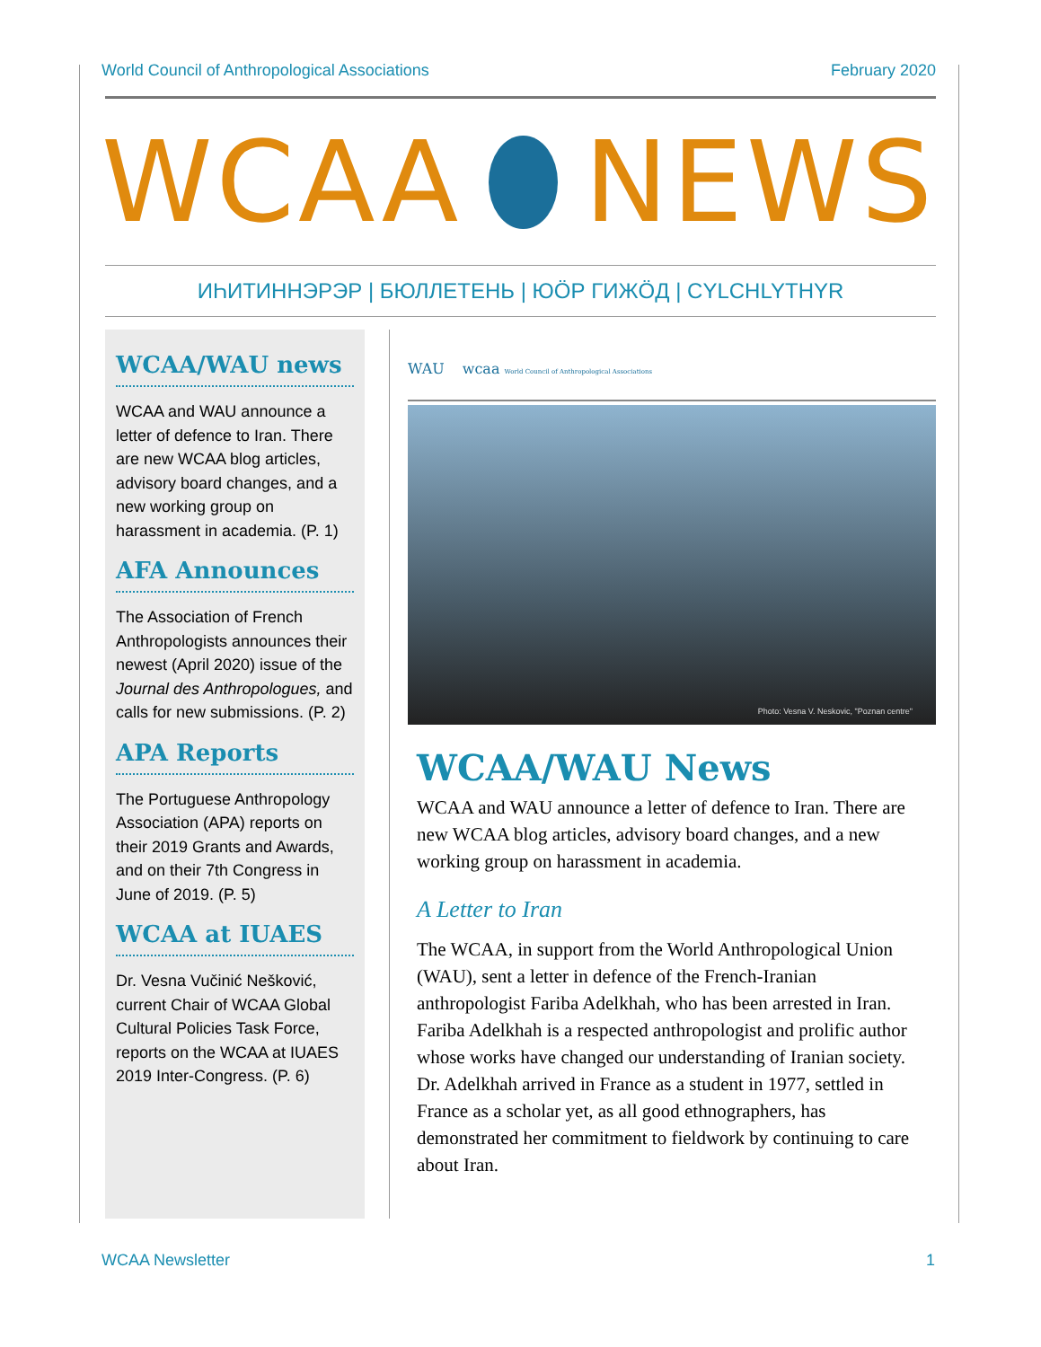World Council of Anthropological Associations February 2020
WCAA NEWS
ИҺИТИННЭРЭР | БЮЛЛЕТЕНЬ | ЮӦР ГИЖӦД | CYLCHLYTHYR
WCAA/WAU news
WCAA and WAU announce a letter of defence to Iran. There are new WCAA blog articles, advisory board changes, and a new working group on harassment in academia. (P. 1)
AFA Announces
The Association of French Anthropologists announces their newest (April 2020) issue of the Journal des Anthropologues, and calls for new submissions. (P. 2)
APA Reports
The Portuguese Anthropology Association (APA) reports on their 2019 Grants and Awards, and on their 7th Congress in June of 2019. (P. 5)
WCAA at IUAES
Dr. Vesna Vučinić Nešković, current Chair of WCAA Global Cultural Policies Task Force, reports on the WCAA at IUAES 2019 Inter-Congress. (P. 6)
WAU wcaa World Council of Anthropological Associations
Photo: Vesna V. Neskovic, "Poznan centre"
WCAA/WAU News
WCAA and WAU announce a letter of defence to Iran. There are new WCAA blog articles, advisory board changes, and a new working group on harassment in academia.
A Letter to Iran
The WCAA, in support from the World Anthropological Union (WAU), sent a letter in defence of the French-Iranian anthropologist Fariba Adelkhah, who has been arrested in Iran. Fariba Adelkhah is a respected anthropologist and prolific author whose works have changed our understanding of Iranian society. Dr. Adelkhah arrived in France as a student in 1977, settled in France as a scholar yet, as all good ethnographers, has demonstrated her commitment to fieldwork by continuing to care about Iran.
WCAA Newsletter 1